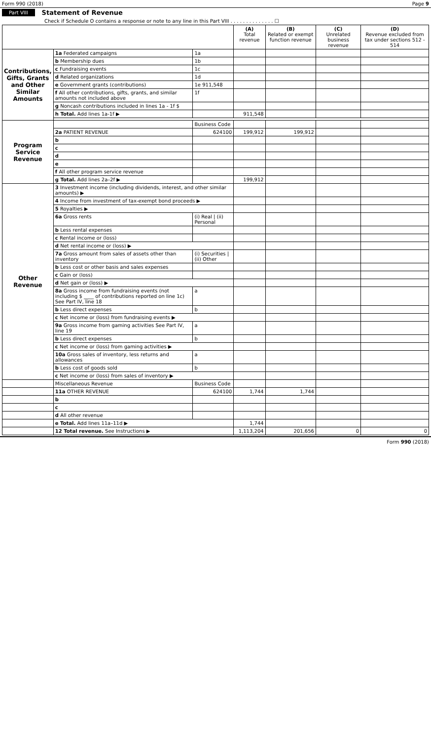Form 990 (2018) Page 9
Part VIII Statement of Revenue
Check if Schedule O contains a response or note to any line in this Part VIII . . . . . . . . . . . . . . ☐
| | | | (A) Total revenue | (B) Related or exempt function revenue | (C) Unrelated business revenue | (D) Revenue excluded from tax under sections 512 - 514 |
| --- | --- | --- | --- | --- | --- | --- |
| Contributions, Gifts, Grants and Other Similar Amounts | 1a Federated campaigns | 1a | | | | |
| | b Membership dues | 1b | | | | |
| | c Fundraising events | 1c | | | | |
| | d Related organizations | 1d | | | | |
| | e Government grants (contributions) | 1e 911,548 | | | | |
| | f All other contributions, gifts, grants, and similar amounts not included above | 1f | | | | |
| | g Noncash contributions included in lines 1a - 1f $ | | | | | |
| | h Total. Add lines 1a-1f ▶ | | 911,548 | | | |
| Program Service Revenue | | Business Code | | | | |
| | 2a PATIENT REVENUE | 624100 | 199,912 | 199,912 | | |
| | b | | | | | |
| | c | | | | | |
| | d | | | | | |
| | e | | | | | |
| | f All other program service revenue | | | | | |
| | g Total. Add lines 2a–2f ▶ | | 199,912 | | | |
| Other Revenue | 3 Investment income (including dividends, interest, and other similar amounts) ▶ | | | | | |
| | 4 Income from investment of tax-exempt bond proceeds ▶ | | | | | |
| | 5 Royalties ▶ | | | | | |
| | 6a Gross rents | (i) Real / (ii) Personal | | | | |
| | b Less rental expenses | | | | | |
| | c Rental income or (loss) | | | | | |
| | d Net rental income or (loss) ▶ | | | | | |
| | 7a Gross amount from sales of assets other than inventory | (i) Securities / (ii) Other | | | | |
| | b Less cost or other basis and sales expenses | | | | | |
| | c Gain or (loss) | | | | | |
| | d Net gain or (loss) ▶ | | | | | |
| | 8a Gross income from fundraising events (not including $ ____ of contributions reported on line 1c) See Part IV, line 18 | a | | | | |
| | b Less direct expenses | b | | | | |
| | c Net income or (loss) from fundraising events ▶ | | | | | |
| | 9a Gross income from gaming activities See Part IV, line 19 | a | | | | |
| | b Less direct expenses | b | | | | |
| | c Net income or (loss) from gaming activities ▶ | | | | | |
| | 10a Gross sales of inventory, less returns and allowances | a | | | | |
| | b Less cost of goods sold | b | | | | |
| | c Net income or (loss) from sales of inventory ▶ | | | | | |
| | Miscellaneous Revenue | Business Code | | | | |
| | 11a OTHER REVENUE | 624100 | 1,744 | 1,744 | | |
| | b | | | | | |
| | c | | | | | |
| | d All other revenue | | | | | |
| | e Total. Add lines 11a–11d ▶ | | 1,744 | | | |
| | 12 Total revenue. See Instructions ▶ | | 1,113,204 | 201,656 | 0 | 0 |
Form 990 (2018)